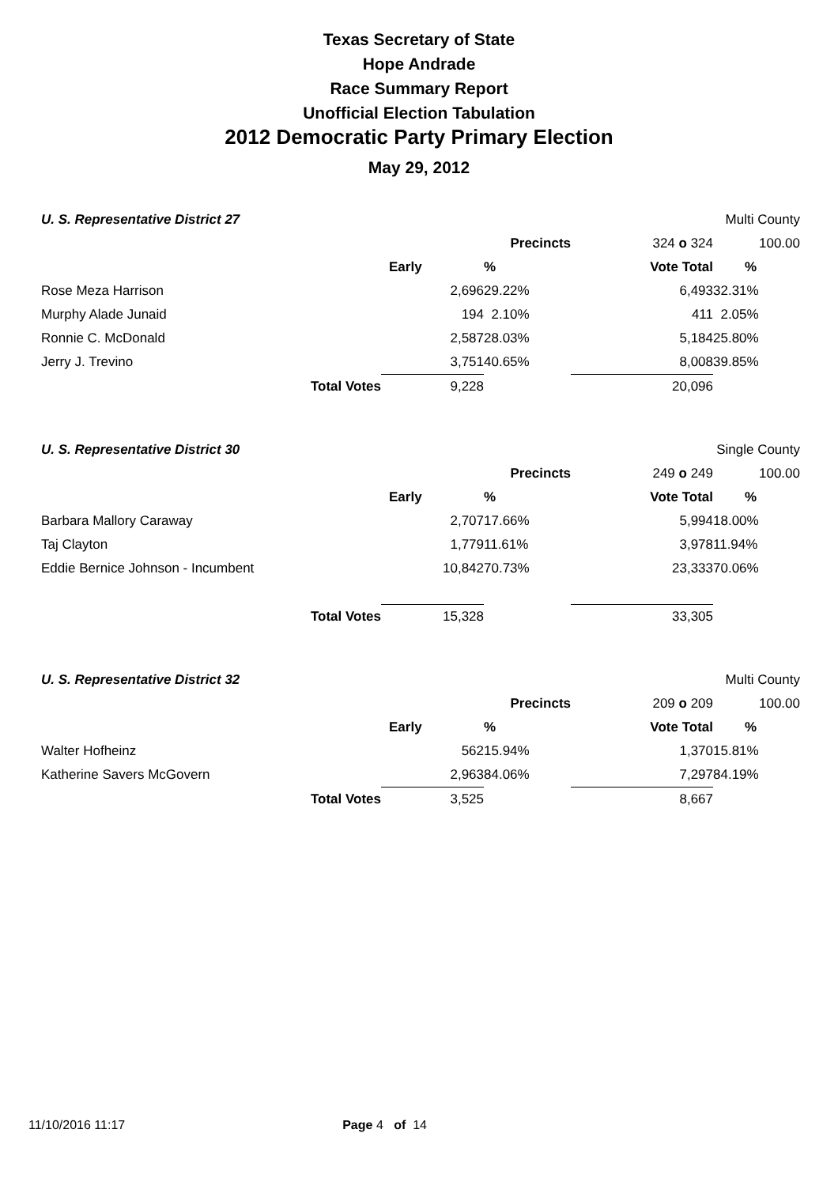Texas Secretary of State
Hope Andrade
Race Summary Report
Unofficial Election Tabulation
2012 Democratic Party Primary Election
May 29, 2012
| U. S. Representative District 27 | | | | | Multi County | |
| | | | Precincts | 324 o 324 | 100.00 | |
| | | Early | % | Vote Total | % | |
| Rose Meza Harrison | | 2,696 | 29.22% | 6,493 | 32.31% | |
| Murphy Alade Junaid | | 194 | 2.10% | 411 | 2.05% | |
| Ronnie C. McDonald | | 2,587 | 28.03% | 5,184 | 25.80% | |
| Jerry J. Trevino | | 3,751 | 40.65% | 8,008 | 39.85% | |
| | Total Votes | 9,228 | | 20,096 | | |
| U. S. Representative District 30 | | | | | Single County | |
| | | | Precincts | 249 o 249 | 100.00 | |
| | | Early | % | Vote Total | % | |
| Barbara Mallory Caraway | | 2,707 | 17.66% | 5,994 | 18.00% | |
| Taj Clayton | | 1,779 | 11.61% | 3,978 | 11.94% | |
| Eddie Bernice Johnson - Incumbent | | 10,842 | 70.73% | 23,333 | 70.06% | |
| | Total Votes | 15,328 | | 33,305 | | |
| U. S. Representative District 32 | | | | | Multi County | |
| | | | Precincts | 209 o 209 | 100.00 | |
| | | Early | % | Vote Total | % | |
| Walter Hofheinz | | 562 | 15.94% | 1,370 | 15.81% | |
| Katherine Savers McGovern | | 2,963 | 84.06% | 7,297 | 84.19% | |
| | Total Votes | 3,525 | | 8,667 | | |
11/10/2016 11:17 Page 4 of 14